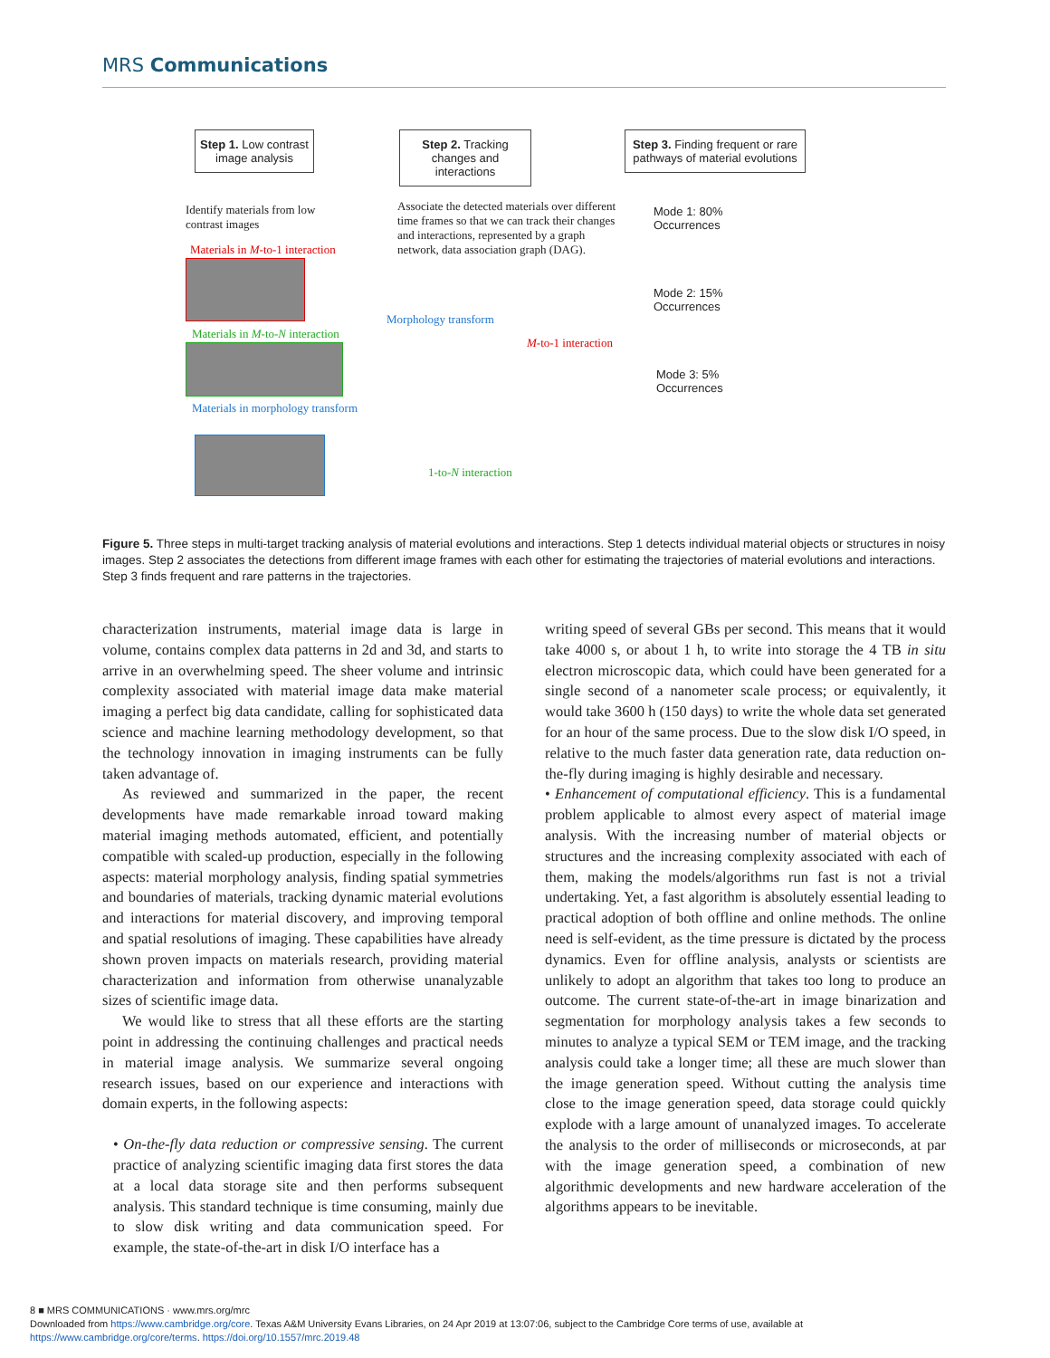MRS Communications
Step 1. Low contrast image analysis
Step 2. Tracking changes and interactions
Step 3. Finding frequent or rare pathways of material evolutions
Identify materials from low contrast images
Associate the detected materials over different time frames so that we can track their changes and interactions, represented by a graph network, data association graph (DAG).
Materials in M-to-1 interaction
Materials in M-to-N interaction
Materials in morphology transform
Morphology transform
M-to-1 interaction
1-to-N interaction
Mode 1: 80% Occurrences
Mode 2: 15% Occurrences
Mode 3: 5% Occurrences
Figure 5. Three steps in multi-target tracking analysis of material evolutions and interactions. Step 1 detects individual material objects or structures in noisy images. Step 2 associates the detections from different image frames with each other for estimating the trajectories of material evolutions and interactions. Step 3 finds frequent and rare patterns in the trajectories.
characterization instruments, material image data is large in volume, contains complex data patterns in 2d and 3d, and starts to arrive in an overwhelming speed. The sheer volume and intrinsic complexity associated with material image data make material imaging a perfect big data candidate, calling for sophisticated data science and machine learning methodology development, so that the technology innovation in imaging instruments can be fully taken advantage of.
As reviewed and summarized in the paper, the recent developments have made remarkable inroad toward making material imaging methods automated, efficient, and potentially compatible with scaled-up production, especially in the following aspects: material morphology analysis, finding spatial symmetries and boundaries of materials, tracking dynamic material evolutions and interactions for material discovery, and improving temporal and spatial resolutions of imaging. These capabilities have already shown proven impacts on materials research, providing material characterization and information from otherwise unanalyzable sizes of scientific image data.
We would like to stress that all these efforts are the starting point in addressing the continuing challenges and practical needs in material image analysis. We summarize several ongoing research issues, based on our experience and interactions with domain experts, in the following aspects:
• On-the-fly data reduction or compressive sensing. The current practice of analyzing scientific imaging data first stores the data at a local data storage site and then performs subsequent analysis. This standard technique is time consuming, mainly due to slow disk writing and data communication speed. For example, the state-of-the-art in disk I/O interface has a
writing speed of several GBs per second. This means that it would take 4000 s, or about 1 h, to write into storage the 4 TB in situ electron microscopic data, which could have been generated for a single second of a nanometer scale process; or equivalently, it would take 3600 h (150 days) to write the whole data set generated for an hour of the same process. Due to the slow disk I/O speed, in relative to the much faster data generation rate, data reduction on-the-fly during imaging is highly desirable and necessary.
• Enhancement of computational efficiency. This is a fundamental problem applicable to almost every aspect of material image analysis. With the increasing number of material objects or structures and the increasing complexity associated with each of them, making the models/algorithms run fast is not a trivial undertaking. Yet, a fast algorithm is absolutely essential leading to practical adoption of both offline and online methods. The online need is self-evident, as the time pressure is dictated by the process dynamics. Even for offline analysis, analysts or scientists are unlikely to adopt an algorithm that takes too long to produce an outcome. The current state-of-the-art in image binarization and segmentation for morphology analysis takes a few seconds to minutes to analyze a typical SEM or TEM image, and the tracking analysis could take a longer time; all these are much slower than the image generation speed. Without cutting the analysis time close to the image generation speed, data storage could quickly explode with a large amount of unanalyzed images. To accelerate the analysis to the order of milliseconds or microseconds, at par with the image generation speed, a combination of new algorithmic developments and new hardware acceleration of the algorithms appears to be inevitable.
8 ■ MRS COMMUNICATIONS · www.mrs.org/mrc
Downloaded from https://www.cambridge.org/core. Texas A&M University Evans Libraries, on 24 Apr 2019 at 13:07:06, subject to the Cambridge Core terms of use, available at
https://www.cambridge.org/core/terms. https://doi.org/10.1557/mrc.2019.48